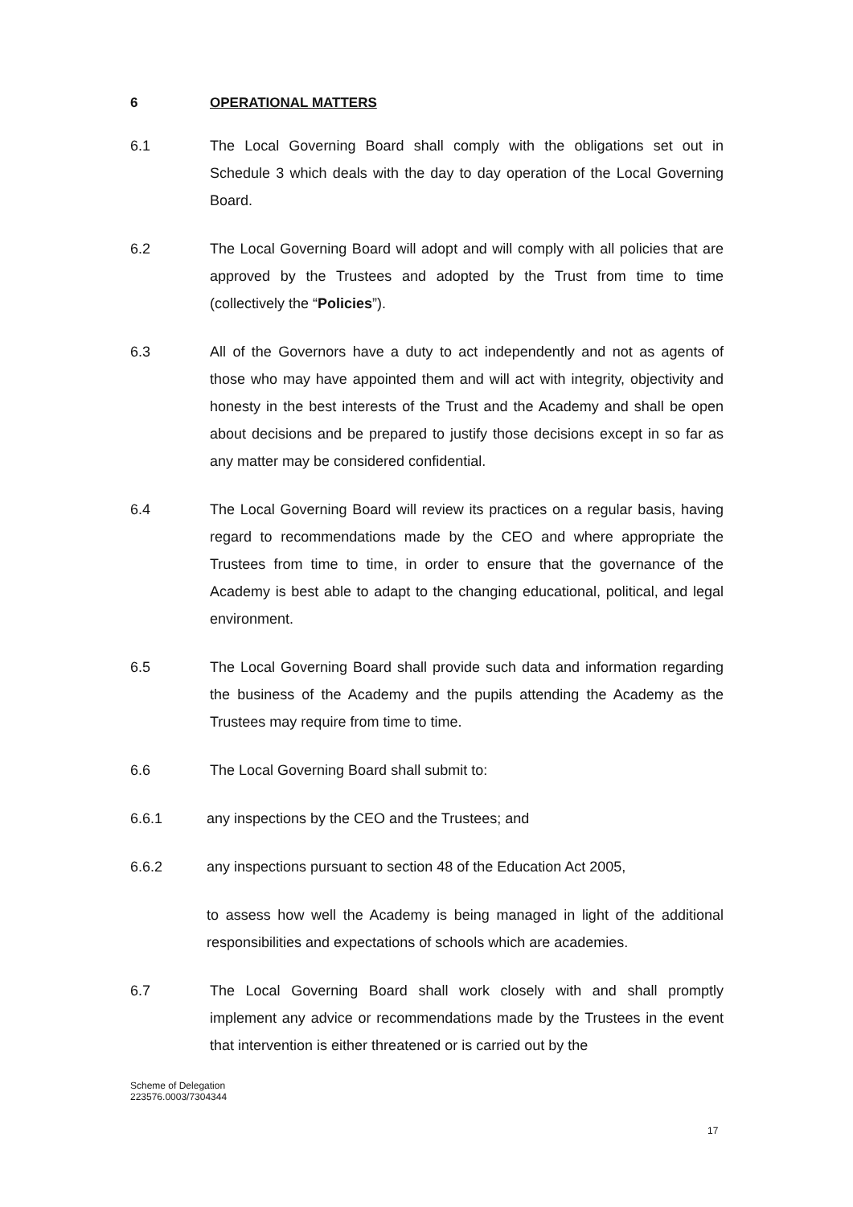6 OPERATIONAL MATTERS
6.1 The Local Governing Board shall comply with the obligations set out in Schedule 3 which deals with the day to day operation of the Local Governing Board.
6.2 The Local Governing Board will adopt and will comply with all policies that are approved by the Trustees and adopted by the Trust from time to time (collectively the “Policies”).
6.3 All of the Governors have a duty to act independently and not as agents of those who may have appointed them and will act with integrity, objectivity and honesty in the best interests of the Trust and the Academy and shall be open about decisions and be prepared to justify those decisions except in so far as any matter may be considered confidential.
6.4 The Local Governing Board will review its practices on a regular basis, having regard to recommendations made by the CEO and where appropriate the Trustees from time to time, in order to ensure that the governance of the Academy is best able to adapt to the changing educational, political, and legal environment.
6.5 The Local Governing Board shall provide such data and information regarding the business of the Academy and the pupils attending the Academy as the Trustees may require from time to time.
6.6 The Local Governing Board shall submit to:
6.6.1 any inspections by the CEO and the Trustees; and
6.6.2 any inspections pursuant to section 48 of the Education Act 2005,
to assess how well the Academy is being managed in light of the additional responsibilities and expectations of schools which are academies.
6.7 The Local Governing Board shall work closely with and shall promptly implement any advice or recommendations made by the Trustees in the event that intervention is either threatened or is carried out by the
Scheme of Delegation
223576.0003/7304344
17